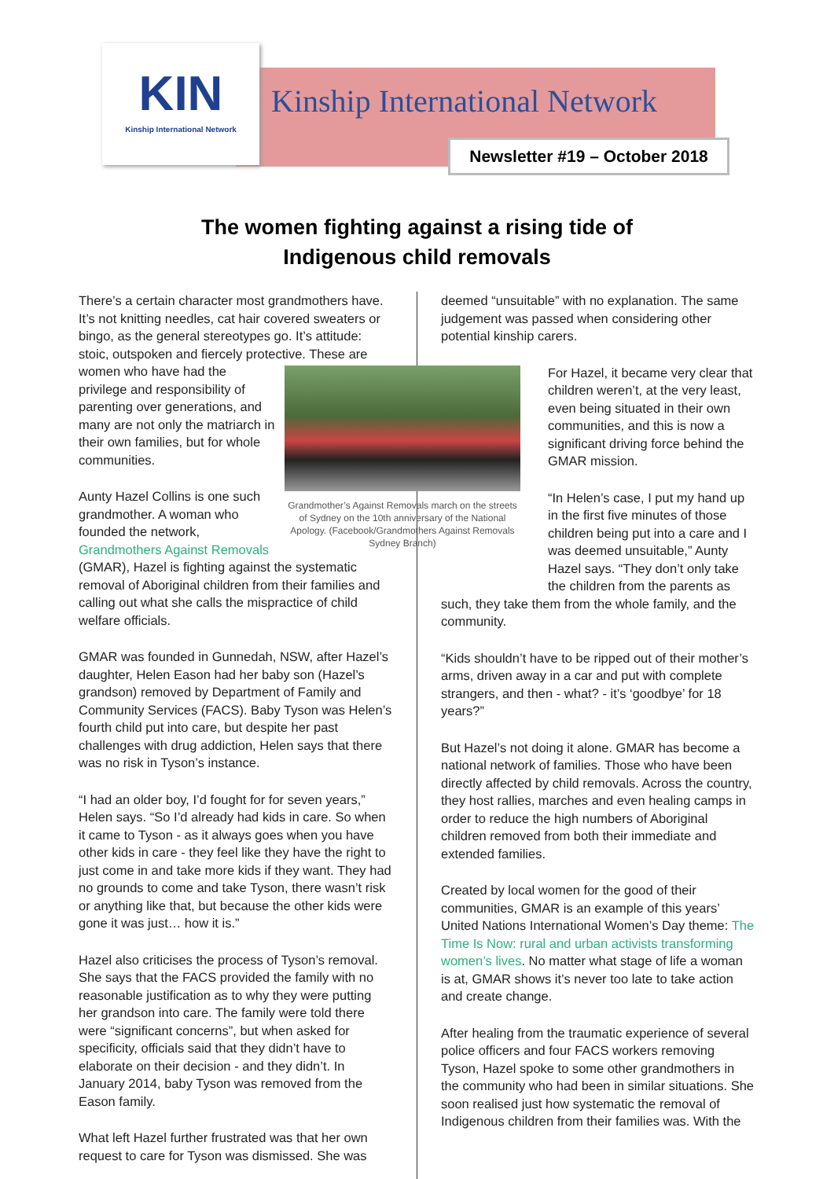KIN
Kinship International Network
Kinship International Network
Newsletter #19 – October 2018
The women fighting against a rising tide of
Indigenous child removals
There’s a certain character most grandmothers have. It’s not knitting needles, cat hair covered sweaters or bingo, as the general stereotypes go. It’s attitude: stoic, outspoken and fiercely protective. These are women Grandmother’s Against Removals march on the streets of Sydney on the 10th anniversary of the National Apology. (Facebook/Grandmothers Against Removals Sydney Branch) who have had the privilege and responsibility of parenting over generations, and many are not only the matriarch in their own families, but for whole communities.
Aunty Hazel Collins is one such grandmother. A woman who founded the network, Grandmothers Against Removals (GMAR), Hazel is fighting against the systematic removal of Aboriginal children from their families and calling out what she calls the mispractice of child welfare officials.
GMAR was founded in Gunnedah, NSW, after Hazel’s daughter, Helen Eason had her baby son (Hazel’s grandson) removed by Department of Family and Community Services (FACS). Baby Tyson was Helen’s fourth child put into care, but despite her past challenges with drug addiction, Helen says that there was no risk in Tyson’s instance.
“I had an older boy, I’d fought for for seven years,” Helen says. “So I’d already had kids in care. So when it came to Tyson - as it always goes when you have other kids in care - they feel like they have the right to just come in and take more kids if they want. They had no grounds to come and take Tyson, there wasn’t risk or anything like that, but because the other kids were gone it was just… how it is.”
Hazel also criticises the process of Tyson’s removal. She says that the FACS provided the family with no reasonable justification as to why they were putting her grandson into care. The family were told there were “significant concerns”, but when asked for specificity, officials said that they didn’t have to elaborate on their decision - and they didn’t. In January 2014, baby Tyson was removed from the Eason family.
What left Hazel further frustrated was that her own request to care for Tyson was dismissed. She was
deemed “unsuitable” with no explanation. The same judgement was passed when considering other potential kinship carers.
For Hazel, it became very clear that children weren’t, at the very least, even being situated in their own communities, and this is now a significant driving force behind the GMAR mission.
“In Helen’s case, I put my hand up in the first five minutes of those children being put into a care and I was deemed unsuitable,” Aunty Hazel says. “They don’t only take the children from the parents as
such, they take them from the whole family, and the community.
“Kids shouldn’t have to be ripped out of their mother’s arms, driven away in a car and put with complete strangers, and then - what? - it’s ‘goodbye’ for 18 years?”
But Hazel’s not doing it alone. GMAR has become a national network of families. Those who have been directly affected by child removals. Across the country, they host rallies, marches and even healing camps in order to reduce the high numbers of Aboriginal children removed from both their immediate and extended families.
Created by local women for the good of their communities, GMAR is an example of this years’ United Nations International Women’s Day theme: The Time Is Now: rural and urban activists transforming women’s lives. No matter what stage of life a woman is at, GMAR shows it’s never too late to take action and create change.
After healing from the traumatic experience of several police officers and four FACS workers removing Tyson, Hazel spoke to some other grandmothers in the community who had been in similar situations. She soon realised just how systematic the removal of Indigenous children from their families was. With the